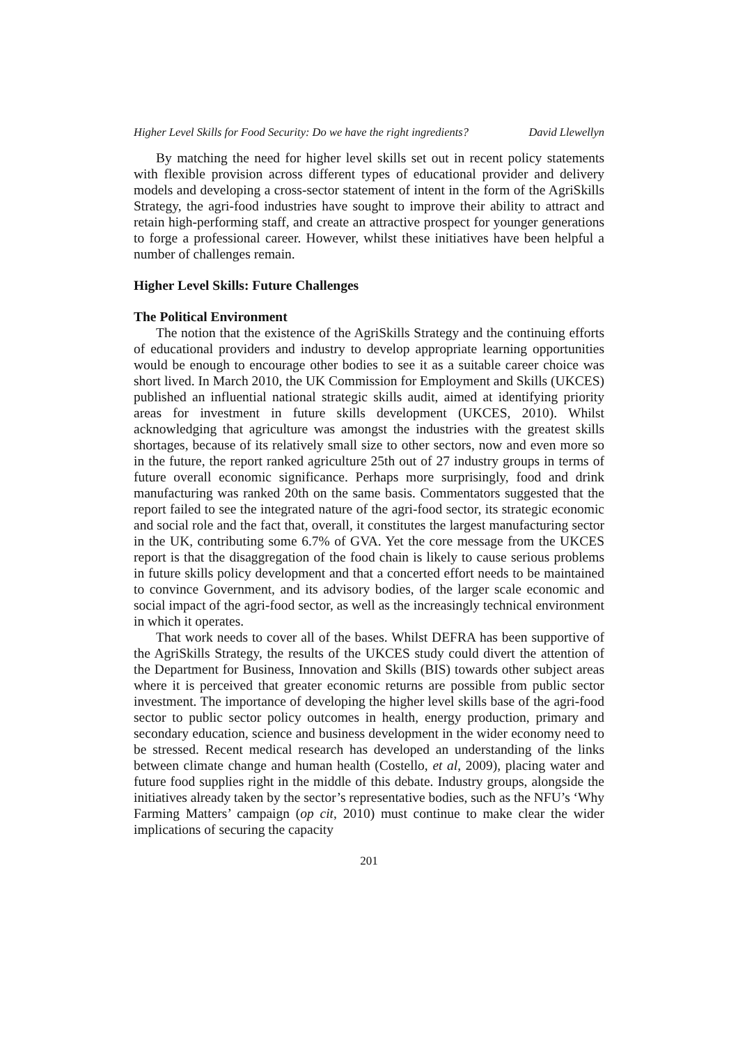Higher Level Skills for Food Security: Do we have the right ingredients? David Llewellyn
By matching the need for higher level skills set out in recent policy statements with flexible provision across different types of educational provider and delivery models and developing a cross-sector statement of intent in the form of the AgriSkills Strategy, the agri-food industries have sought to improve their ability to attract and retain high-performing staff, and create an attractive prospect for younger generations to forge a professional career. However, whilst these initiatives have been helpful a number of challenges remain.
Higher Level Skills: Future Challenges
The Political Environment
The notion that the existence of the AgriSkills Strategy and the continuing efforts of educational providers and industry to develop appropriate learning opportunities would be enough to encourage other bodies to see it as a suitable career choice was short lived. In March 2010, the UK Commission for Employment and Skills (UKCES) published an influential national strategic skills audit, aimed at identifying priority areas for investment in future skills development (UKCES, 2010). Whilst acknowledging that agriculture was amongst the industries with the greatest skills shortages, because of its relatively small size to other sectors, now and even more so in the future, the report ranked agriculture 25th out of 27 industry groups in terms of future overall economic significance. Perhaps more surprisingly, food and drink manufacturing was ranked 20th on the same basis. Commentators suggested that the report failed to see the integrated nature of the agri-food sector, its strategic economic and social role and the fact that, overall, it constitutes the largest manufacturing sector in the UK, contributing some 6.7% of GVA. Yet the core message from the UKCES report is that the disaggregation of the food chain is likely to cause serious problems in future skills policy development and that a concerted effort needs to be maintained to convince Government, and its advisory bodies, of the larger scale economic and social impact of the agri-food sector, as well as the increasingly technical environment in which it operates.
That work needs to cover all of the bases. Whilst DEFRA has been supportive of the AgriSkills Strategy, the results of the UKCES study could divert the attention of the Department for Business, Innovation and Skills (BIS) towards other subject areas where it is perceived that greater economic returns are possible from public sector investment. The importance of developing the higher level skills base of the agri-food sector to public sector policy outcomes in health, energy production, primary and secondary education, science and business development in the wider economy need to be stressed. Recent medical research has developed an understanding of the links between climate change and human health (Costello, et al, 2009), placing water and future food supplies right in the middle of this debate. Industry groups, alongside the initiatives already taken by the sector’s representative bodies, such as the NFU’s ‘Why Farming Matters’ campaign (op cit, 2010) must continue to make clear the wider implications of securing the capacity
201